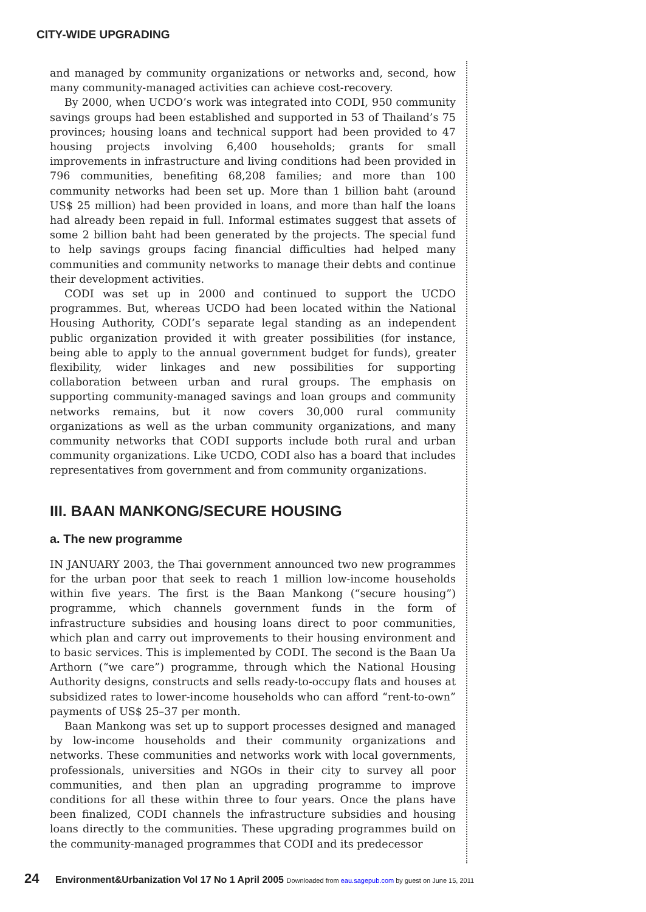CITY-WIDE UPGRADING
and managed by community organizations or networks and, second, how many community-managed activities can achieve cost-recovery.
By 2000, when UCDO’s work was integrated into CODI, 950 community savings groups had been established and supported in 53 of Thailand’s 75 provinces; housing loans and technical support had been provided to 47 housing projects involving 6,400 households; grants for small improvements in infrastructure and living conditions had been provided in 796 communities, benefiting 68,208 families; and more than 100 community networks had been set up. More than 1 billion baht (around US$ 25 million) had been provided in loans, and more than half the loans had already been repaid in full. Informal estimates suggest that assets of some 2 billion baht had been generated by the projects. The special fund to help savings groups facing financial difficulties had helped many communities and community networks to manage their debts and continue their development activities.
CODI was set up in 2000 and continued to support the UCDO programmes. But, whereas UCDO had been located within the National Housing Authority, CODI’s separate legal standing as an independent public organization provided it with greater possibilities (for instance, being able to apply to the annual government budget for funds), greater flexibility, wider linkages and new possibilities for supporting collaboration between urban and rural groups. The emphasis on supporting community-managed savings and loan groups and community networks remains, but it now covers 30,000 rural community organizations as well as the urban community organizations, and many community networks that CODI supports include both rural and urban community organizations. Like UCDO, CODI also has a board that includes representatives from government and from community organizations.
III. BAAN MANKONG/SECURE HOUSING
a. The new programme
IN JANUARY 2003, the Thai government announced two new programmes for the urban poor that seek to reach 1 million low-income households within five years. The first is the Baan Mankong (“secure housing”) programme, which channels government funds in the form of infrastructure subsidies and housing loans direct to poor communities, which plan and carry out improvements to their housing environment and to basic services. This is implemented by CODI. The second is the Baan Ua Arthorn (“we care”) programme, through which the National Housing Authority designs, constructs and sells ready-to-occupy flats and houses at subsidized rates to lower-income households who can afford “rent-to-own” payments of US$ 25–37 per month.
Baan Mankong was set up to support processes designed and managed by low-income households and their community organizations and networks. These communities and networks work with local governments, professionals, universities and NGOs in their city to survey all poor communities, and then plan an upgrading programme to improve conditions for all these within three to four years. Once the plans have been finalized, CODI channels the infrastructure subsidies and housing loans directly to the communities. These upgrading programmes build on the community-managed programmes that CODI and its predecessor
24 Environment&Urbanization Vol 17 No 1 April 2005 Downloaded from eau.sagepub.com by guest on June 15, 2011